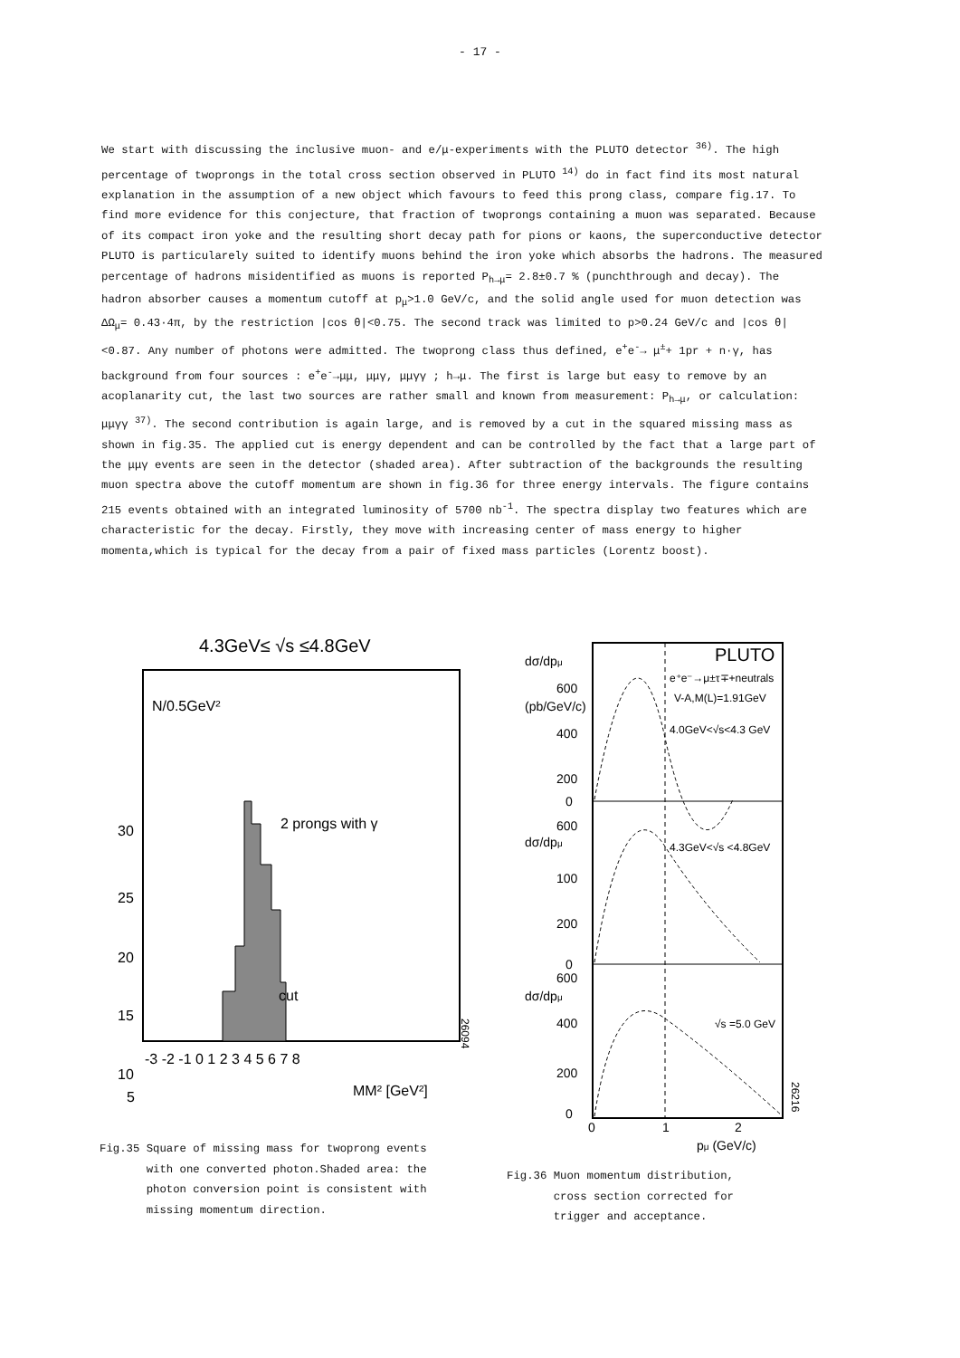- 17 -
We start with discussing the inclusive muon- and e/μ-experiments with the PLUTO detector <sup>36)</sup>. The high percentage of twoprongs in the total cross section observed in PLUTO <sup>14)</sup> do in fact find its most natural explanation in the assumption of a new object which favours to feed this prong class, compare fig.17. To find more evidence for this conjecture, that fraction of twoprongs containing a muon was separated. Because of its compact iron yoke and the resulting short decay path for pions or kaons, the superconductive detector PLUTO is particularely suited to identify muons behind the iron yoke which absorbs the hadrons. The measured percentage of hadrons misidentified as muons is reported P<sub>h→μ</sub>= 2.8±0.7 % (punchthrough and decay). The hadron absorber causes a momentum cutoff at p<sub>μ</sub>>1.0 GeV/c, and the solid angle used for muon detection was ΔΩ<sub>μ</sub>= 0.43·4π, by the restriction |cos θ|<0.75. The second track was limited to p>0.24 GeV/c and |cos θ|<0.87. Any number of photons were admitted. The twoprong class thus defined, e<sup>+</sup>e<sup>-</sup>→ μ<sup>±</sup>+ 1pr + n·γ, has background from four sources : e<sup>+</sup>e<sup>-</sup>→μμ, μμγ, μμγγ ; h→μ. The first is large but easy to remove by an acoplanarity cut, the last two sources are rather small and known from measurement: P<sub>h→μ</sub>, or calculation: μμγγ <sup>37)</sup>. The second contribution is again large, and is removed by a cut in the squared missing mass as shown in fig.35. The applied cut is energy dependent and can be controlled by the fact that a large part of the μμγ events are seen in the detector (shaded area). After subtraction of the backgrounds the resulting muon spectra above the cutoff momentum are shown in fig.36 for three energy intervals. The figure contains 215 events obtained with an integrated luminosity of 5700 nb<sup>-1</sup>. The spectra display two features which are characteristic for the decay. Firstly, they move with increasing center of mass energy to higher momenta,which is typical for the decay from a pair of fixed mass particles (Lorentz boost).
4.3GeV≤ √s ≤4.8GeV
N/0.5GeV²
30
25
20
15
10
5
2 prongs with γ
cut
-3 -2 -1 0 1 2 3 4 5 6 7 8
MM² [GeV²]
26094
Fig.35 Square of missing mass for twoprong events
with one converted photon.Shaded area: the
photon conversion point is consistent with
missing momentum direction.
dσ/dpμ
(pb/GeV/c)
PLUTO
e⁺e⁻→μ±τ∓+neutrals
V-A,M(L)=1.91GeV
4.0GeV<√s<4.3 GeV
600
400
200
0
600
dσ/dpμ
100
200
0
4.3GeV<√s <4.8GeV
600
dσ/dpμ
400
200
0
√s =5.0 GeV
0
1
2
pμ (GeV/c)
26216
Fig.36 Muon momentum distribution,
cross section corrected for
trigger and acceptance.